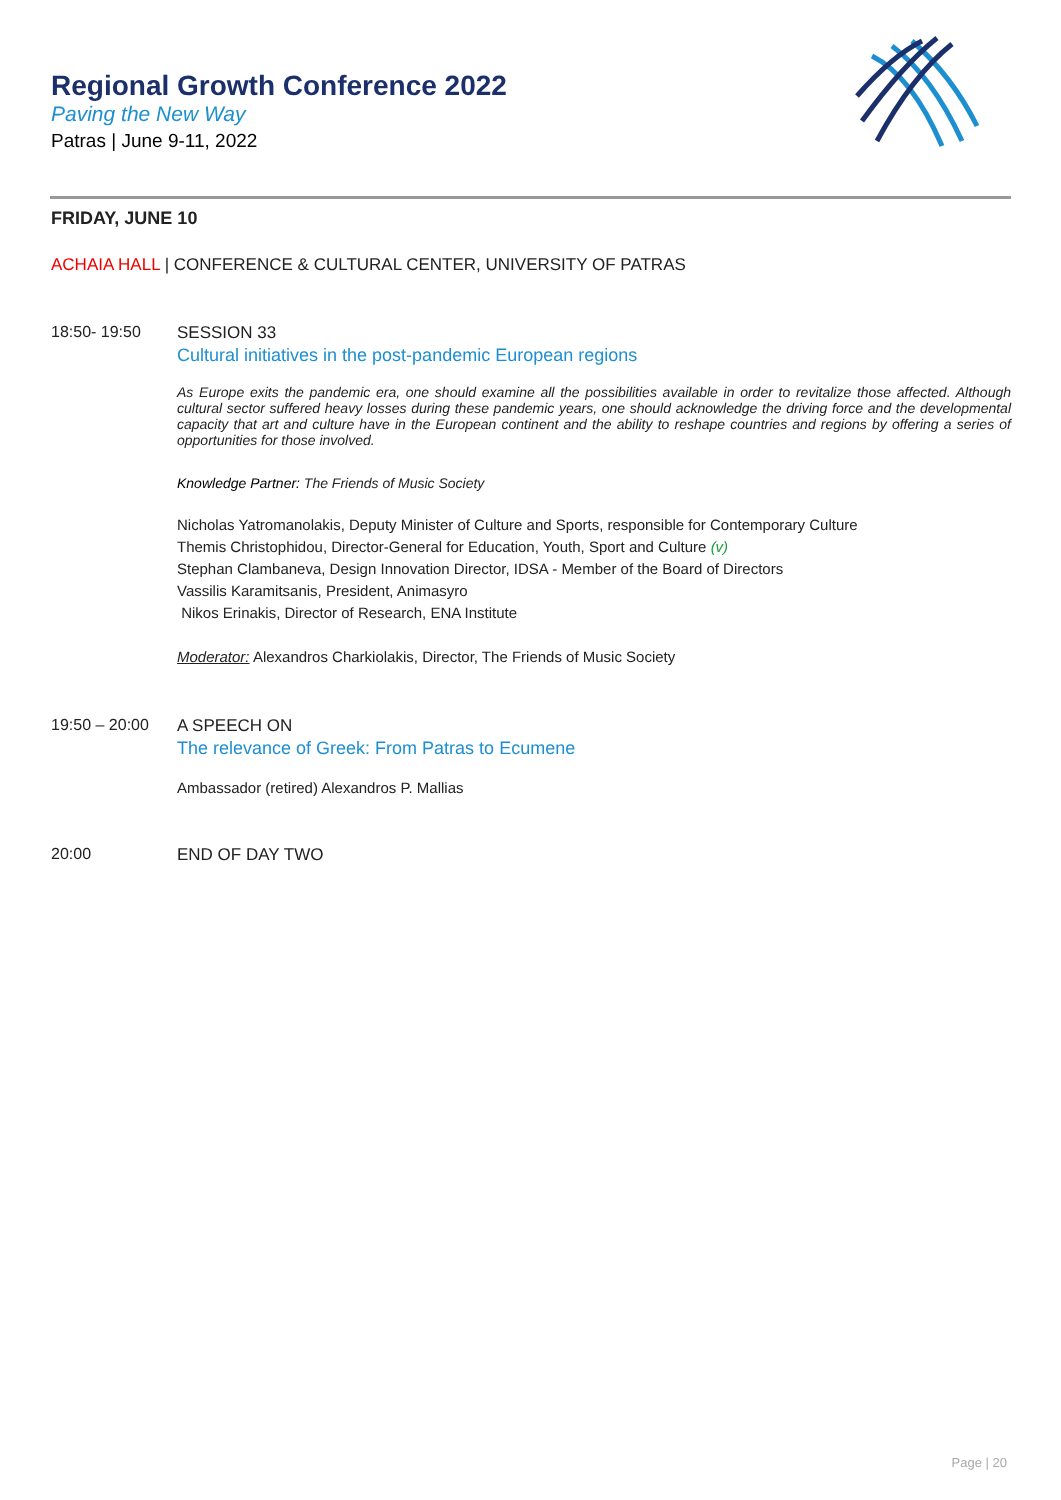Regional Growth Conference 2022
Paving the New Way
Patras | June 9-11, 2022
FRIDAY, JUNE 10
ACHAIA HALL | CONFERENCE & CULTURAL CENTER, UNIVERSITY OF PATRAS
18:50- 19:50 SESSION 33
Cultural initiatives in the post-pandemic European regions
As Europe exits the pandemic era, one should examine all the possibilities available in order to revitalize those affected. Although cultural sector suffered heavy losses during these pandemic years, one should acknowledge the driving force and the developmental capacity that art and culture have in the European continent and the ability to reshape countries and regions by offering a series of opportunities for those involved.
Knowledge Partner: The Friends of Music Society
Nicholas Yatromanolakis, Deputy Minister of Culture and Sports, responsible for Contemporary Culture
Themis Christophidou, Director-General for Education, Youth, Sport and Culture (v)
Stephan Clambaneva, Design Innovation Director, IDSA - Member of the Board of Directors
Vassilis Karamitsanis, President, Animasyro
Nikos Erinakis, Director of Research, ENA Institute
Moderator: Alexandros Charkiolakis, Director, The Friends of Music Society
19:50 – 20:00 A SPEECH ON
The relevance of Greek: From Patras to Ecumene
Ambassador (retired) Alexandros P. Mallias
20:00 END OF DAY TWO
Page | 20